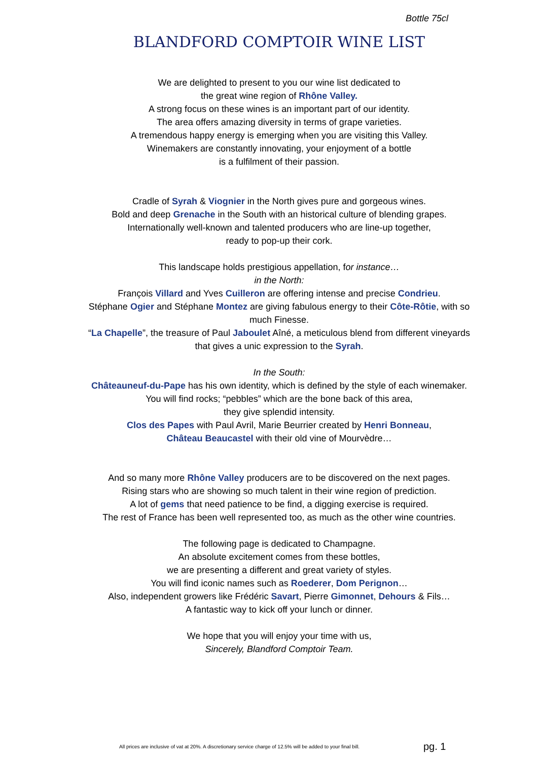Bottle 75cl
BLANDFORD COMPTOIR WINE LIST
We are delighted to present to you our wine list dedicated to
the great wine region of Rhône Valley.
A strong focus on these wines is an important part of our identity.
The area offers amazing diversity in terms of grape varieties.
A tremendous happy energy is emerging when you are visiting this Valley.
Winemakers are constantly innovating, your enjoyment of a bottle
is a fulfilment of their passion.
Cradle of Syrah & Viognier in the North gives pure and gorgeous wines.
Bold and deep Grenache in the South with an historical culture of blending grapes.
Internationally well-known and talented producers who are line-up together,
ready to pop-up their cork.
This landscape holds prestigious appellation, for instance…
in the North:
François Villard and Yves Cuilleron are offering intense and precise Condrieu.
Stéphane Ogier and Stéphane Montez are giving fabulous energy to their Côte-Rôtie, with so much Finesse.
“La Chapelle”, the treasure of Paul Jaboulet Aîné, a meticulous blend from different vineyards that gives a unic expression to the Syrah.
In the South:
Châteauneuf-du-Pape has his own identity, which is defined by the style of each winemaker.
You will find rocks; “pebbles” which are the bone back of this area,
they give splendid intensity.
Clos des Papes with Paul Avril, Marie Beurrier created by Henri Bonneau,
Château Beaucastel with their old vine of Mourvèdre…
And so many more Rhône Valley producers are to be discovered on the next pages.
Rising stars who are showing so much talent in their wine region of prediction.
A lot of gems that need patience to be find, a digging exercise is required.
The rest of France has been well represented too, as much as the other wine countries.
The following page is dedicated to Champagne.
An absolute excitement comes from these bottles,
we are presenting a different and great variety of styles.
You will find iconic names such as Roederer, Dom Perignon…
Also, independent growers like Frédéric Savart, Pierre Gimonnet, Dehours & Fils…
A fantastic way to kick off your lunch or dinner.
We hope that you will enjoy your time with us,
Sincerely, Blandford Comptoir Team.
All prices are inclusive of vat at 20%. A discretionary service charge of 12.5% will be added to your final bill. pg. 1